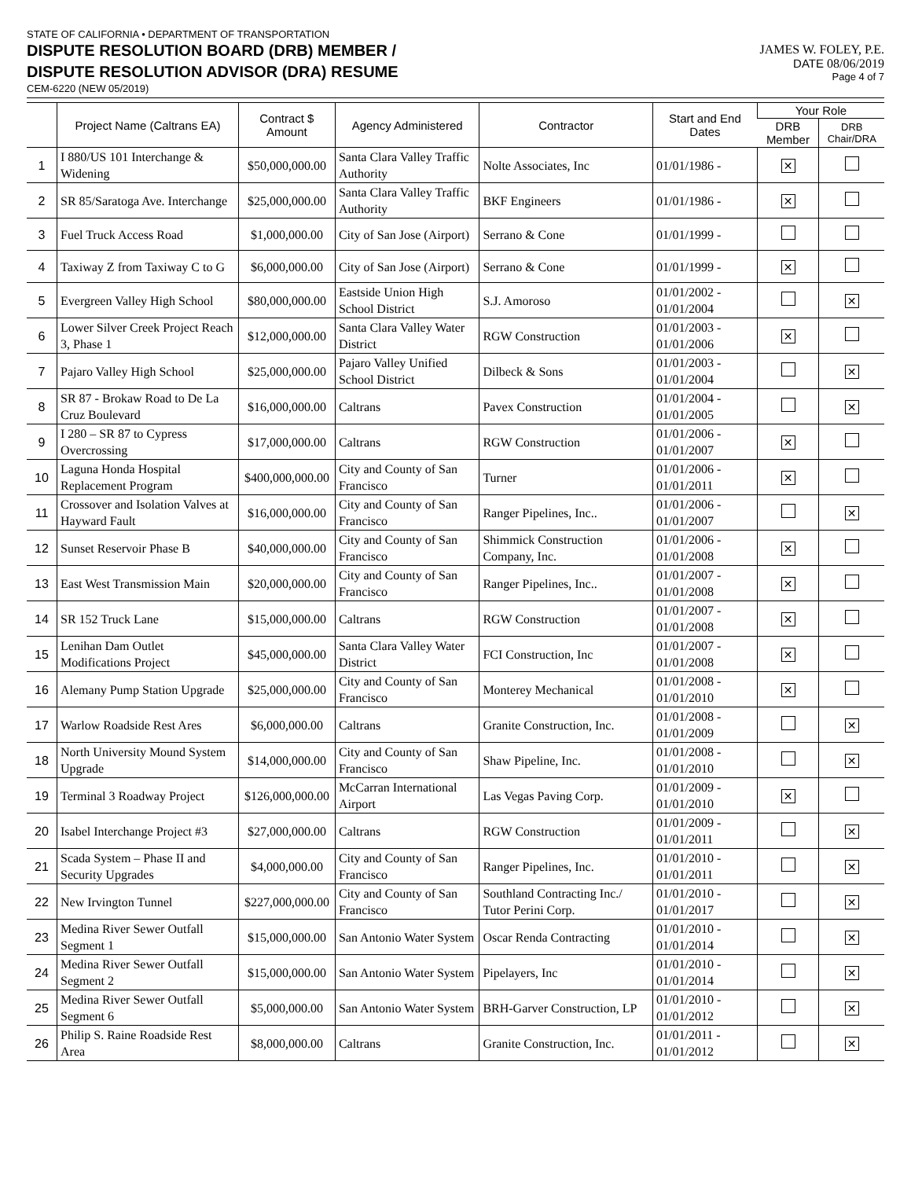STATE OF CALIFORNIA • DEPARTMENT OF TRANSPORTATION
DISPUTE RESOLUTION BOARD (DRB) MEMBER /
DISPUTE RESOLUTION ADVISOR (DRA) RESUME
CEM-6220 (NEW 05/2019)
JAMES W. FOLEY, P.E.
DATE 08/06/2019
Page 4 of 7
| | Project Name (Caltrans EA) | Contract $ Amount | Agency Administered | Contractor | Start and End Dates | Your Role | |
| --- | --- | --- | --- | --- | --- | --- | --- |
| | | | | | | DRB Member | DRB Chair/DRA |
| 1 | I 880/US 101 Interchange & Widening | $50,000,000.00 | Santa Clara Valley Traffic Authority | Nolte Associates, Inc | 01/01/1986 - | ✕ | |
| 2 | SR 85/Saratoga Ave. Interchange | $25,000,000.00 | Santa Clara Valley Traffic Authority | BKF Engineers | 01/01/1986 - | ✕ | |
| 3 | Fuel Truck Access Road | $1,000,000.00 | City of San Jose (Airport) | Serrano & Cone | 01/01/1999 - | | |
| 4 | Taxiway Z from Taxiway C to G | $6,000,000.00 | City of San Jose (Airport) | Serrano & Cone | 01/01/1999 - | ✕ | |
| 5 | Evergreen Valley High School | $80,000,000.00 | Eastside Union High School District | S.J. Amoroso | 01/01/2002 - 01/01/2004 | | ✕ |
| 6 | Lower Silver Creek Project Reach 3, Phase 1 | $12,000,000.00 | Santa Clara Valley Water District | RGW Construction | 01/01/2003 - 01/01/2006 | ✕ | |
| 7 | Pajaro Valley High School | $25,000,000.00 | Pajaro Valley Unified School District | Dilbeck & Sons | 01/01/2003 - 01/01/2004 | | ✕ |
| 8 | SR 87 - Brokaw Road to De La Cruz Boulevard | $16,000,000.00 | Caltrans | Pavex Construction | 01/01/2004 - 01/01/2005 | | ✕ |
| 9 | I 280 – SR 87 to Cypress Overcrossing | $17,000,000.00 | Caltrans | RGW Construction | 01/01/2006 - 01/01/2007 | ✕ | |
| 10 | Laguna Honda Hospital Replacement Program | $400,000,000.00 | City and County of San Francisco | Turner | 01/01/2006 - 01/01/2011 | ✕ | |
| 11 | Crossover and Isolation Valves at Hayward Fault | $16,000,000.00 | City and County of San Francisco | Ranger Pipelines, Inc.. | 01/01/2006 - 01/01/2007 | | ✕ |
| 12 | Sunset Reservoir Phase B | $40,000,000.00 | City and County of San Francisco | Shimmick Construction Company, Inc. | 01/01/2006 - 01/01/2008 | ✕ | |
| 13 | East West Transmission Main | $20,000,000.00 | City and County of San Francisco | Ranger Pipelines, Inc.. | 01/01/2007 - 01/01/2008 | ✕ | |
| 14 | SR 152 Truck Lane | $15,000,000.00 | Caltrans | RGW Construction | 01/01/2007 - 01/01/2008 | ✕ | |
| 15 | Lenihan Dam Outlet Modifications Project | $45,000,000.00 | Santa Clara Valley Water District | FCI Construction, Inc | 01/01/2007 - 01/01/2008 | ✕ | |
| 16 | Alemany Pump Station Upgrade | $25,000,000.00 | City and County of San Francisco | Monterey Mechanical | 01/01/2008 - 01/01/2010 | ✕ | |
| 17 | Warlow Roadside Rest Ares | $6,000,000.00 | Caltrans | Granite Construction, Inc. | 01/01/2008 - 01/01/2009 | | ✕ |
| 18 | North University Mound System Upgrade | $14,000,000.00 | City and County of San Francisco | Shaw Pipeline, Inc. | 01/01/2008 - 01/01/2010 | | ✕ |
| 19 | Terminal 3 Roadway Project | $126,000,000.00 | McCarran International Airport | Las Vegas Paving Corp. | 01/01/2009 - 01/01/2010 | ✕ | |
| 20 | Isabel Interchange Project #3 | $27,000,000.00 | Caltrans | RGW Construction | 01/01/2009 - 01/01/2011 | | ✕ |
| 21 | Scada System – Phase II and Security Upgrades | $4,000,000.00 | City and County of San Francisco | Ranger Pipelines, Inc. | 01/01/2010 - 01/01/2011 | | ✕ |
| 22 | New Irvington Tunnel | $227,000,000.00 | City and County of San Francisco | Southland Contracting Inc./ Tutor Perini Corp. | 01/01/2010 - 01/01/2017 | | ✕ |
| 23 | Medina River Sewer Outfall Segment 1 | $15,000,000.00 | San Antonio Water System | Oscar Renda Contracting | 01/01/2010 - 01/01/2014 | | ✕ |
| 24 | Medina River Sewer Outfall Segment 2 | $15,000,000.00 | San Antonio Water System | Pipelayers, Inc | 01/01/2010 - 01/01/2014 | | ✕ |
| 25 | Medina River Sewer Outfall Segment 6 | $5,000,000.00 | San Antonio Water System | BRH-Garver Construction, LP | 01/01/2010 - 01/01/2012 | | ✕ |
| 26 | Philip S. Raine Roadside Rest Area | $8,000,000.00 | Caltrans | Granite Construction, Inc. | 01/01/2011 - 01/01/2012 | | ✕ |